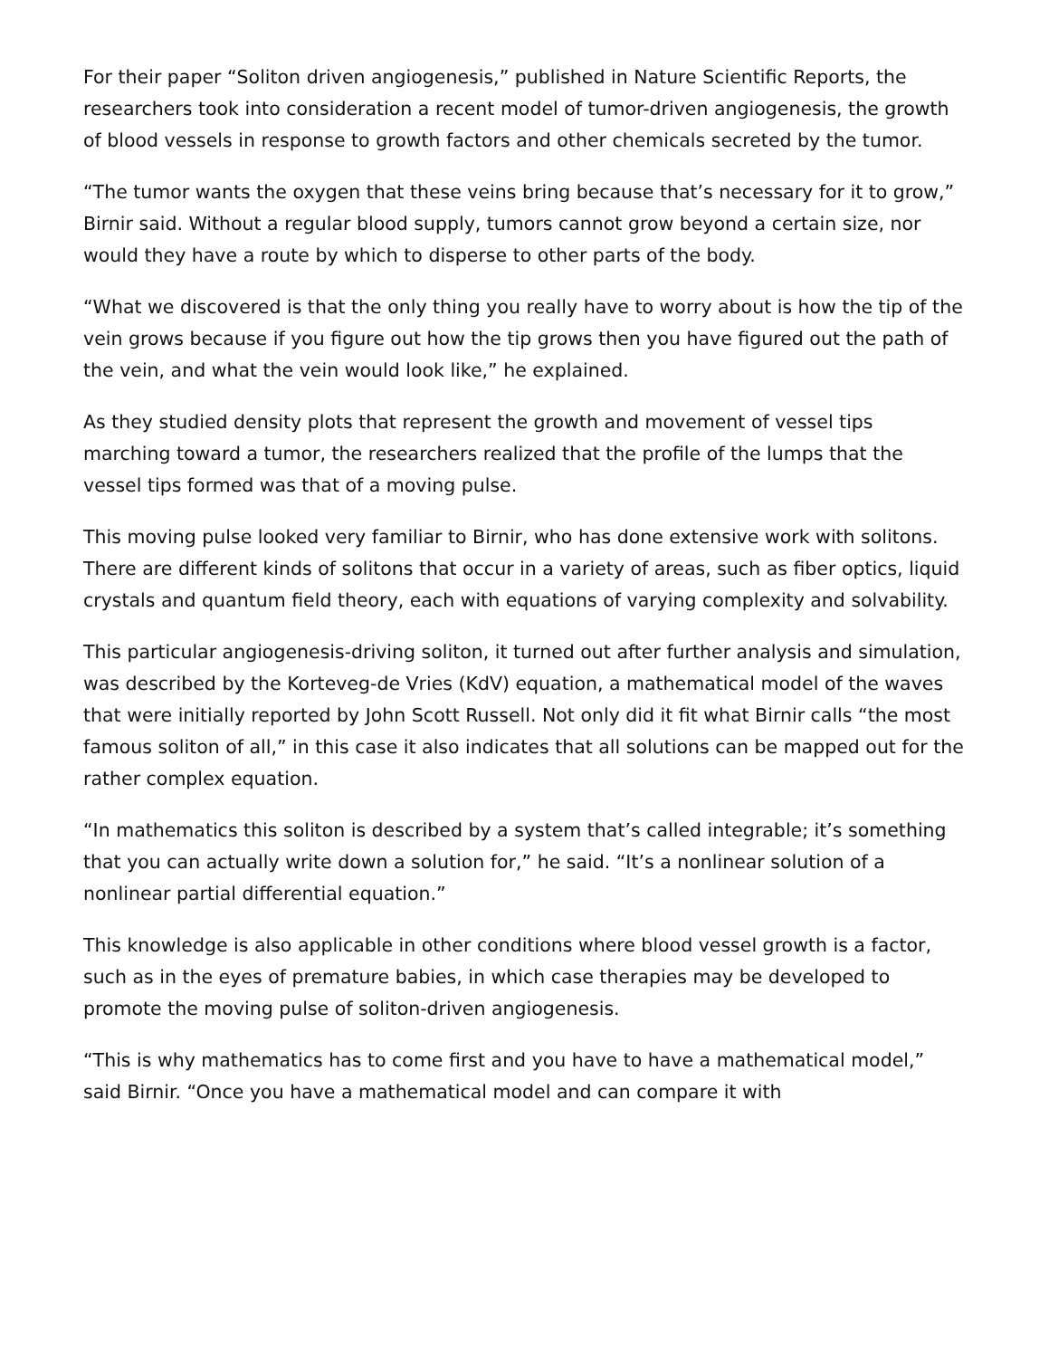For their paper “Soliton driven angiogenesis,” published in Nature Scientific Reports, the researchers took into consideration a recent model of tumor-driven angiogenesis, the growth of blood vessels in response to growth factors and other chemicals secreted by the tumor.
“The tumor wants the oxygen that these veins bring because that’s necessary for it to grow,” Birnir said. Without a regular blood supply, tumors cannot grow beyond a certain size, nor would they have a route by which to disperse to other parts of the body.
“What we discovered is that the only thing you really have to worry about is how the tip of the vein grows because if you figure out how the tip grows then you have figured out the path of the vein, and what the vein would look like,” he explained.
As they studied density plots that represent the growth and movement of vessel tips marching toward a tumor, the researchers realized that the profile of the lumps that the vessel tips formed was that of a moving pulse.
This moving pulse looked very familiar to Birnir, who has done extensive work with solitons. There are different kinds of solitons that occur in a variety of areas, such as fiber optics, liquid crystals and quantum field theory, each with equations of varying complexity and solvability.
This particular angiogenesis-driving soliton, it turned out after further analysis and simulation, was described by the Korteveg-de Vries (KdV) equation, a mathematical model of the waves that were initially reported by John Scott Russell. Not only did it fit what Birnir calls “the most famous soliton of all,” in this case it also indicates that all solutions can be mapped out for the rather complex equation.
“In mathematics this soliton is described by a system that’s called integrable; it’s something that you can actually write down a solution for,” he said. “It’s a nonlinear solution of a nonlinear partial differential equation.”
This knowledge is also applicable in other conditions where blood vessel growth is a factor, such as in the eyes of premature babies, in which case therapies may be developed to promote the moving pulse of soliton-driven angiogenesis.
“This is why mathematics has to come first and you have to have a mathematical model,” said Birnir. “Once you have a mathematical model and can compare it with